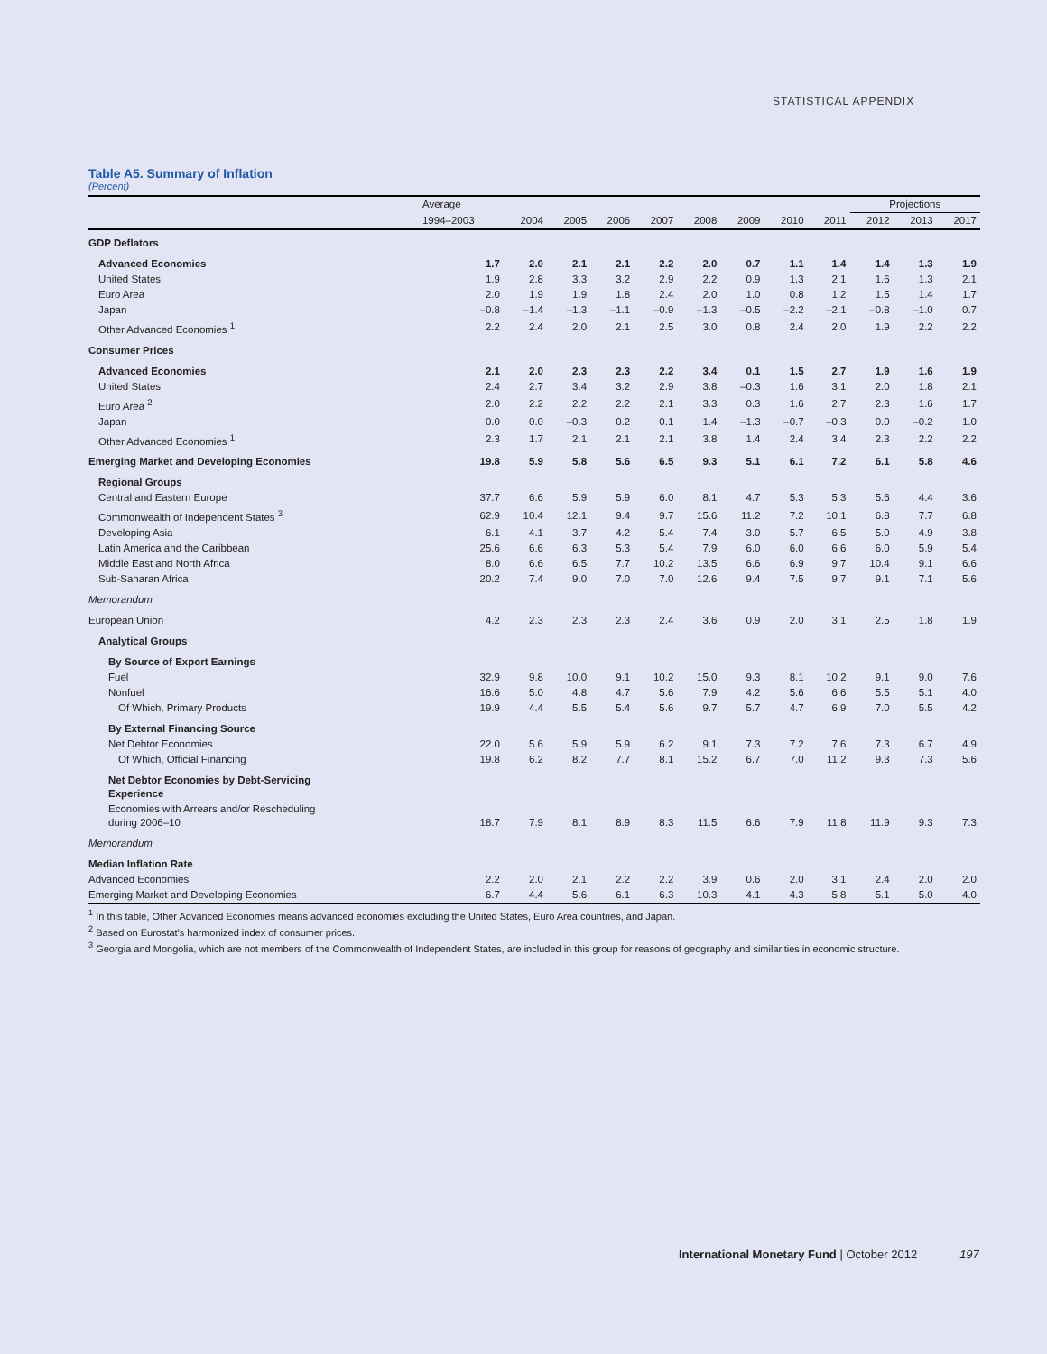STATISTICAL APPENDIX
Table A5. Summary of Inflation
(Percent)
| | Average | | | | | | | | | Projections | | |
| --- | --- | --- | --- | --- | --- | --- | --- | --- | --- | --- | --- | --- |
| | 1994–2003 | 2004 | 2005 | 2006 | 2007 | 2008 | 2009 | 2010 | 2011 | 2012 | 2013 | 2017 |
| GDP Deflators | | | | | | | | | | | | |
| Advanced Economies | 1.7 | 2.0 | 2.1 | 2.1 | 2.2 | 2.0 | 0.7 | 1.1 | 1.4 | 1.4 | 1.3 | 1.9 |
| United States | 1.9 | 2.8 | 3.3 | 3.2 | 2.9 | 2.2 | 0.9 | 1.3 | 2.1 | 1.6 | 1.3 | 2.1 |
| Euro Area | 2.0 | 1.9 | 1.9 | 1.8 | 2.4 | 2.0 | 1.0 | 0.8 | 1.2 | 1.5 | 1.4 | 1.7 |
| Japan | –0.8 | –1.4 | –1.3 | –1.1 | –0.9 | –1.3 | –0.5 | –2.2 | –2.1 | –0.8 | –1.0 | 0.7 |
| Other Advanced Economies <sup>1</sup> | 2.2 | 2.4 | 2.0 | 2.1 | 2.5 | 3.0 | 0.8 | 2.4 | 2.0 | 1.9 | 2.2 | 2.2 |
| Consumer Prices | | | | | | | | | | | | |
| Advanced Economies | 2.1 | 2.0 | 2.3 | 2.3 | 2.2 | 3.4 | 0.1 | 1.5 | 2.7 | 1.9 | 1.6 | 1.9 |
| United States | 2.4 | 2.7 | 3.4 | 3.2 | 2.9 | 3.8 | –0.3 | 1.6 | 3.1 | 2.0 | 1.8 | 2.1 |
| Euro Area <sup>2</sup> | 2.0 | 2.2 | 2.2 | 2.2 | 2.1 | 3.3 | 0.3 | 1.6 | 2.7 | 2.3 | 1.6 | 1.7 |
| Japan | 0.0 | 0.0 | –0.3 | 0.2 | 0.1 | 1.4 | –1.3 | –0.7 | –0.3 | 0.0 | –0.2 | 1.0 |
| Other Advanced Economies <sup>1</sup> | 2.3 | 1.7 | 2.1 | 2.1 | 2.1 | 3.8 | 1.4 | 2.4 | 3.4 | 2.3 | 2.2 | 2.2 |
| Emerging Market and Developing Economies | 19.8 | 5.9 | 5.8 | 5.6 | 6.5 | 9.3 | 5.1 | 6.1 | 7.2 | 6.1 | 5.8 | 4.6 |
| Regional Groups | | | | | | | | | | | | |
| Central and Eastern Europe | 37.7 | 6.6 | 5.9 | 5.9 | 6.0 | 8.1 | 4.7 | 5.3 | 5.3 | 5.6 | 4.4 | 3.6 |
| Commonwealth of Independent States <sup>3</sup> | 62.9 | 10.4 | 12.1 | 9.4 | 9.7 | 15.6 | 11.2 | 7.2 | 10.1 | 6.8 | 7.7 | 6.8 |
| Developing Asia | 6.1 | 4.1 | 3.7 | 4.2 | 5.4 | 7.4 | 3.0 | 5.7 | 6.5 | 5.0 | 4.9 | 3.8 |
| Latin America and the Caribbean | 25.6 | 6.6 | 6.3 | 5.3 | 5.4 | 7.9 | 6.0 | 6.0 | 6.6 | 6.0 | 5.9 | 5.4 |
| Middle East and North Africa | 8.0 | 6.6 | 6.5 | 7.7 | 10.2 | 13.5 | 6.6 | 6.9 | 9.7 | 10.4 | 9.1 | 6.6 |
| Sub-Saharan Africa | 20.2 | 7.4 | 9.0 | 7.0 | 7.0 | 12.6 | 9.4 | 7.5 | 9.7 | 9.1 | 7.1 | 5.6 |
| Memorandum | | | | | | | | | | | | |
| European Union | 4.2 | 2.3 | 2.3 | 2.3 | 2.4 | 3.6 | 0.9 | 2.0 | 3.1 | 2.5 | 1.8 | 1.9 |
| Analytical Groups | | | | | | | | | | | | |
| By Source of Export Earnings | | | | | | | | | | | | |
| Fuel | 32.9 | 9.8 | 10.0 | 9.1 | 10.2 | 15.0 | 9.3 | 8.1 | 10.2 | 9.1 | 9.0 | 7.6 |
| Nonfuel | 16.6 | 5.0 | 4.8 | 4.7 | 5.6 | 7.9 | 4.2 | 5.6 | 6.6 | 5.5 | 5.1 | 4.0 |
| Of Which, Primary Products | 19.9 | 4.4 | 5.5 | 5.4 | 5.6 | 9.7 | 5.7 | 4.7 | 6.9 | 7.0 | 5.5 | 4.2 |
| By External Financing Source | | | | | | | | | | | | |
| Net Debtor Economies | 22.0 | 5.6 | 5.9 | 5.9 | 6.2 | 9.1 | 7.3 | 7.2 | 7.6 | 7.3 | 6.7 | 4.9 |
| Of Which, Official Financing | 19.8 | 6.2 | 8.2 | 7.7 | 8.1 | 15.2 | 6.7 | 7.0 | 11.2 | 9.3 | 7.3 | 5.6 |
| Net Debtor Economies by Debt-Servicing Experience | | | | | | | | | | | | |
| Economies with Arrears and/or Rescheduling during 2006–10 | 18.7 | 7.9 | 8.1 | 8.9 | 8.3 | 11.5 | 6.6 | 7.9 | 11.8 | 11.9 | 9.3 | 7.3 |
| Memorandum | | | | | | | | | | | | |
| Median Inflation Rate | | | | | | | | | | | | |
| Advanced Economies | 2.2 | 2.0 | 2.1 | 2.2 | 2.2 | 3.9 | 0.6 | 2.0 | 3.1 | 2.4 | 2.0 | 2.0 |
| Emerging Market and Developing Economies | 6.7 | 4.4 | 5.6 | 6.1 | 6.3 | 10.3 | 4.1 | 4.3 | 5.8 | 5.1 | 5.0 | 4.0 |
<sup>1</sup> In this table, Other Advanced Economies means advanced economies excluding the United States, Euro Area countries, and Japan.
<sup>2</sup> Based on Eurostat's harmonized index of consumer prices.
<sup>3</sup> Georgia and Mongolia, which are not members of the Commonwealth of Independent States, are included in this group for reasons of geography and similarities in economic structure.
International Monetary Fund | October 2012 197